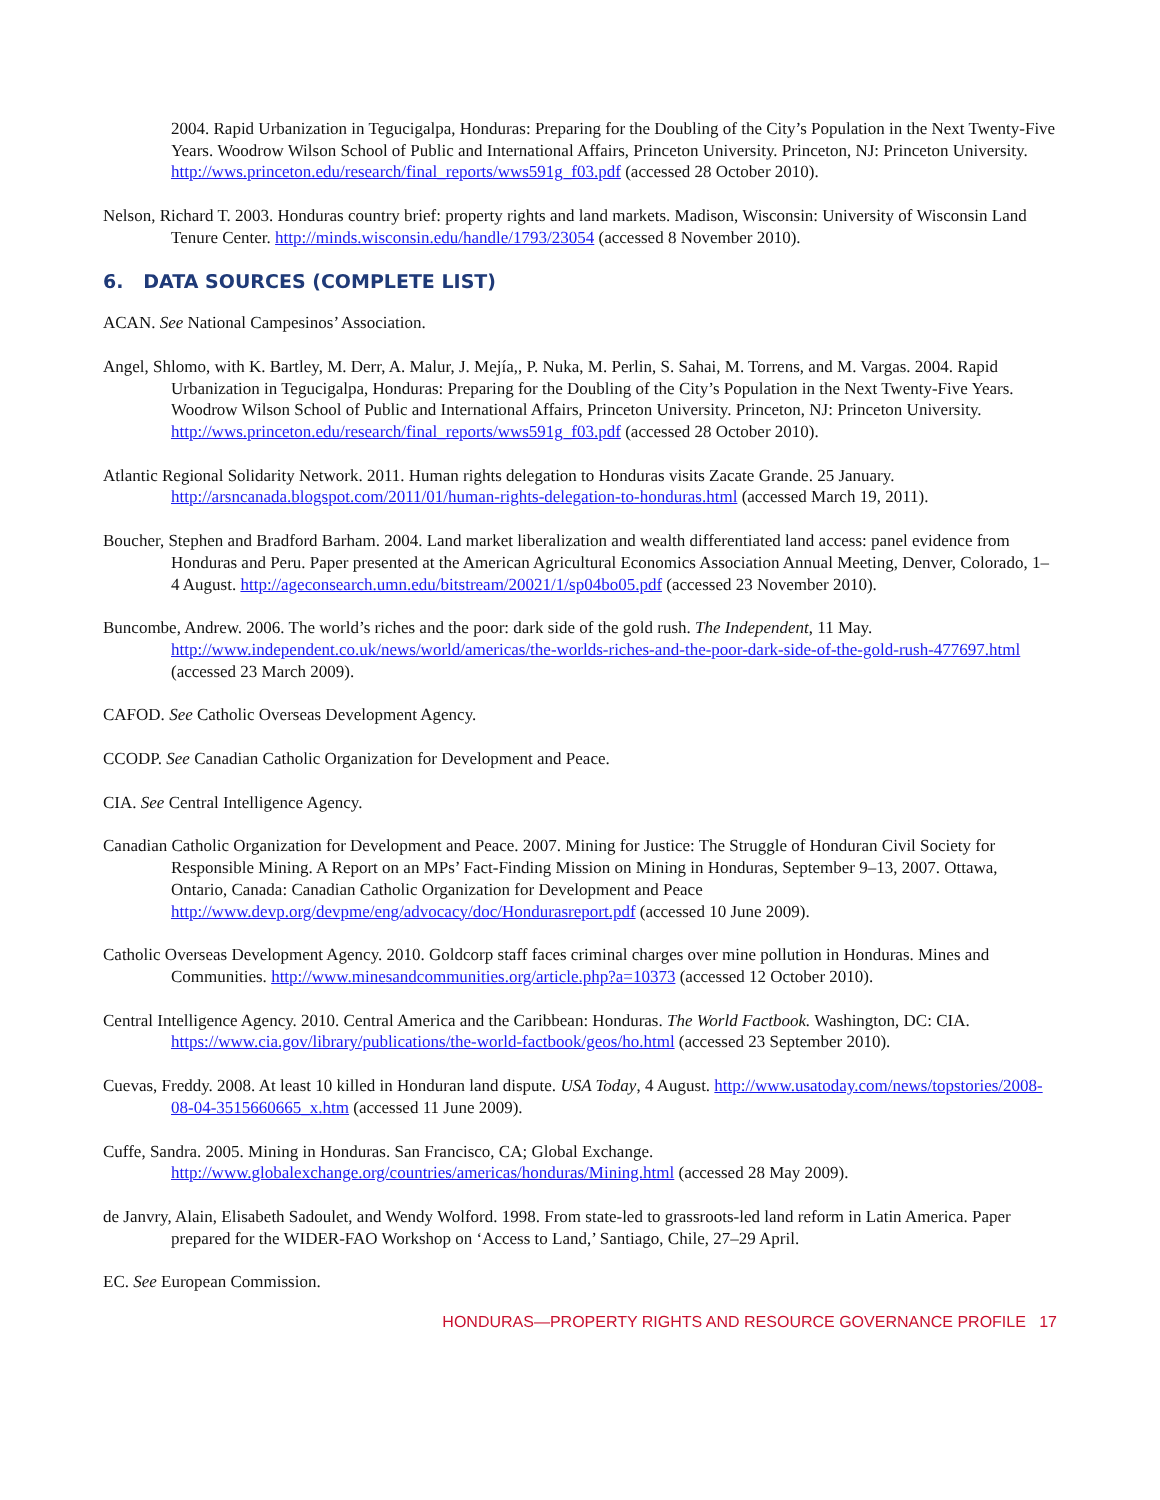2004. Rapid Urbanization in Tegucigalpa, Honduras: Preparing for the Doubling of the City’s Population in the Next Twenty-Five Years. Woodrow Wilson School of Public and International Affairs, Princeton University. Princeton, NJ: Princeton University. http://wws.princeton.edu/research/final_reports/wws591g_f03.pdf (accessed 28 October 2010).
Nelson, Richard T. 2003. Honduras country brief: property rights and land markets. Madison, Wisconsin: University of Wisconsin Land Tenure Center. http://minds.wisconsin.edu/handle/1793/23054 (accessed 8 November 2010).
6. DATA SOURCES (COMPLETE LIST)
ACAN. See National Campesinos’ Association.
Angel, Shlomo, with K. Bartley, M. Derr, A. Malur, J. Mejía,, P. Nuka, M. Perlin, S. Sahai, M. Torrens, and M. Vargas. 2004. Rapid Urbanization in Tegucigalpa, Honduras: Preparing for the Doubling of the City’s Population in the Next Twenty-Five Years. Woodrow Wilson School of Public and International Affairs, Princeton University. Princeton, NJ: Princeton University. http://wws.princeton.edu/research/final_reports/wws591g_f03.pdf (accessed 28 October 2010).
Atlantic Regional Solidarity Network. 2011. Human rights delegation to Honduras visits Zacate Grande. 25 January. http://arsncanada.blogspot.com/2011/01/human-rights-delegation-to-honduras.html (accessed March 19, 2011).
Boucher, Stephen and Bradford Barham. 2004. Land market liberalization and wealth differentiated land access: panel evidence from Honduras and Peru. Paper presented at the American Agricultural Economics Association Annual Meeting, Denver, Colorado, 1–4 August. http://ageconsearch.umn.edu/bitstream/20021/1/sp04bo05.pdf (accessed 23 November 2010).
Buncombe, Andrew. 2006. The world’s riches and the poor: dark side of the gold rush. The Independent, 11 May. http://www.independent.co.uk/news/world/americas/the-worlds-riches-and-the-poor-dark-side-of-the-gold-rush-477697.html (accessed 23 March 2009).
CAFOD. See Catholic Overseas Development Agency.
CCODP. See Canadian Catholic Organization for Development and Peace.
CIA. See Central Intelligence Agency.
Canadian Catholic Organization for Development and Peace. 2007. Mining for Justice: The Struggle of Honduran Civil Society for Responsible Mining. A Report on an MPs’ Fact-Finding Mission on Mining in Honduras, September 9–13, 2007. Ottawa, Ontario, Canada: Canadian Catholic Organization for Development and Peace http://www.devp.org/devpme/eng/advocacy/doc/Hondurasreport.pdf (accessed 10 June 2009).
Catholic Overseas Development Agency. 2010. Goldcorp staff faces criminal charges over mine pollution in Honduras. Mines and Communities. http://www.minesandcommunities.org/article.php?a=10373 (accessed 12 October 2010).
Central Intelligence Agency. 2010. Central America and the Caribbean: Honduras. The World Factbook. Washington, DC: CIA. https://www.cia.gov/library/publications/the-world-factbook/geos/ho.html (accessed 23 September 2010).
Cuevas, Freddy. 2008. At least 10 killed in Honduran land dispute. USA Today, 4 August. http://www.usatoday.com/news/topstories/2008-08-04-3515660665_x.htm (accessed 11 June 2009).
Cuffe, Sandra. 2005. Mining in Honduras. San Francisco, CA; Global Exchange. http://www.globalexchange.org/countries/americas/honduras/Mining.html (accessed 28 May 2009).
de Janvry, Alain, Elisabeth Sadoulet, and Wendy Wolford. 1998. From state-led to grassroots-led land reform in Latin America. Paper prepared for the WIDER-FAO Workshop on ‘Access to Land,’ Santiago, Chile, 27–29 April.
EC. See European Commission.
HONDURAS—PROPERTY RIGHTS AND RESOURCE GOVERNANCE PROFILE 17